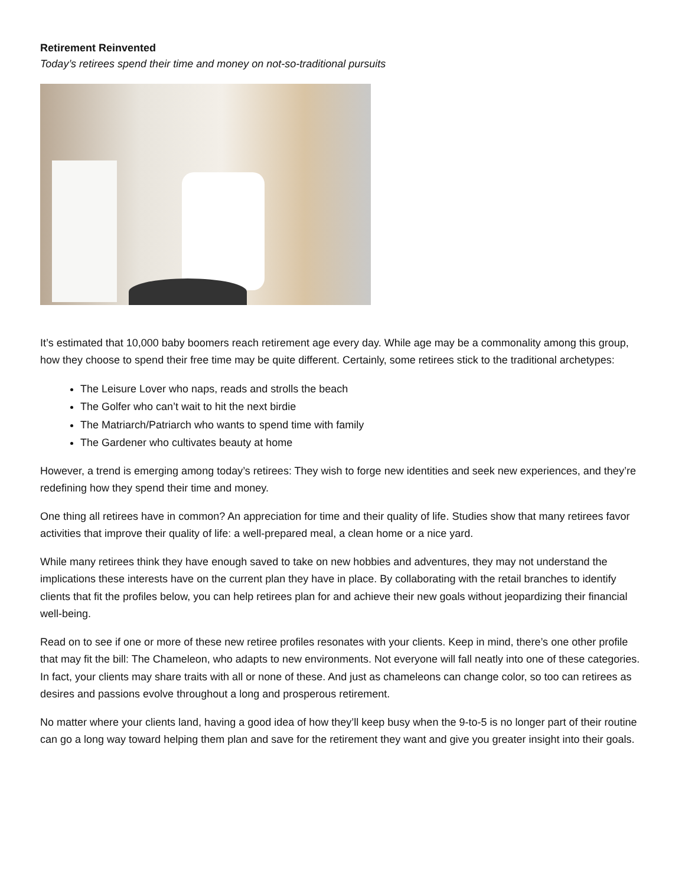Retirement Reinvented
Today’s retirees spend their time and money on not-so-traditional pursuits
It’s estimated that 10,000 baby boomers reach retirement age every day. While age may be a commonality among this group, how they choose to spend their free time may be quite different. Certainly, some retirees stick to the traditional archetypes:
The Leisure Lover who naps, reads and strolls the beach
The Golfer who can’t wait to hit the next birdie
The Matriarch/Patriarch who wants to spend time with family
The Gardener who cultivates beauty at home
However, a trend is emerging among today’s retirees: They wish to forge new identities and seek new experiences, and they’re redefining how they spend their time and money.
One thing all retirees have in common? An appreciation for time and their quality of life. Studies show that many retirees favor activities that improve their quality of life: a well-prepared meal, a clean home or a nice yard.
While many retirees think they have enough saved to take on new hobbies and adventures, they may not understand the implications these interests have on the current plan they have in place. By collaborating with the retail branches to identify clients that fit the profiles below, you can help retirees plan for and achieve their new goals without jeopardizing their financial well-being.
Read on to see if one or more of these new retiree profiles resonates with your clients. Keep in mind, there’s one other profile that may fit the bill: The Chameleon, who adapts to new environments. Not everyone will fall neatly into one of these categories. In fact, your clients may share traits with all or none of these. And just as chameleons can change color, so too can retirees as desires and passions evolve throughout a long and prosperous retirement.
No matter where your clients land, having a good idea of how they’ll keep busy when the 9-to-5 is no longer part of their routine can go a long way toward helping them plan and save for the retirement they want and give you greater insight into their goals.